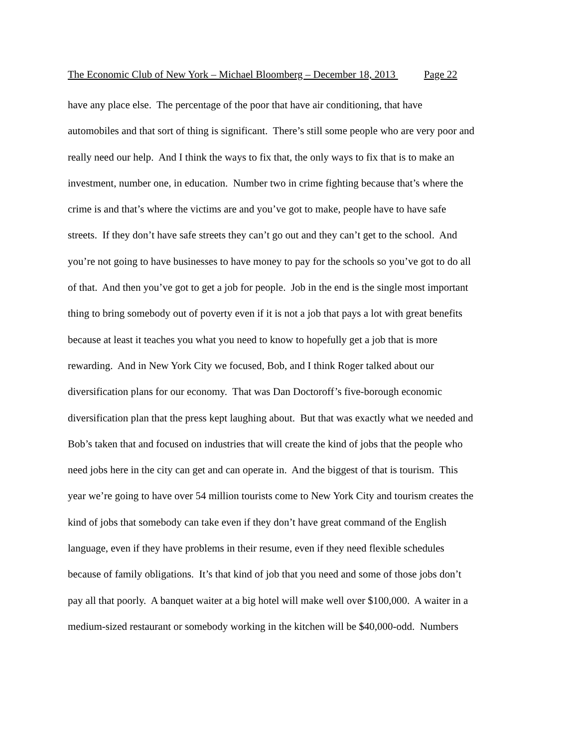The Economic Club of New York – Michael Bloomberg – December 18, 2013 Page 22
have any place else. The percentage of the poor that have air conditioning, that have
automobiles and that sort of thing is significant. There’s still some people who are very poor and
really need our help. And I think the ways to fix that, the only ways to fix that is to make an
investment, number one, in education. Number two in crime fighting because that’s where the
crime is and that’s where the victims are and you’ve got to make, people have to have safe
streets. If they don’t have safe streets they can’t go out and they can’t get to the school. And
you’re not going to have businesses to have money to pay for the schools so you’ve got to do all
of that. And then you’ve got to get a job for people. Job in the end is the single most important
thing to bring somebody out of poverty even if it is not a job that pays a lot with great benefits
because at least it teaches you what you need to know to hopefully get a job that is more
rewarding. And in New York City we focused, Bob, and I think Roger talked about our
diversification plans for our economy. That was Dan Doctoroff’s five-borough economic
diversification plan that the press kept laughing about. But that was exactly what we needed and
Bob’s taken that and focused on industries that will create the kind of jobs that the people who
need jobs here in the city can get and can operate in. And the biggest of that is tourism. This
year we’re going to have over 54 million tourists come to New York City and tourism creates the
kind of jobs that somebody can take even if they don’t have great command of the English
language, even if they have problems in their resume, even if they need flexible schedules
because of family obligations. It’s that kind of job that you need and some of those jobs don’t
pay all that poorly. A banquet waiter at a big hotel will make well over $100,000. A waiter in a
medium-sized restaurant or somebody working in the kitchen will be $40,000-odd. Numbers